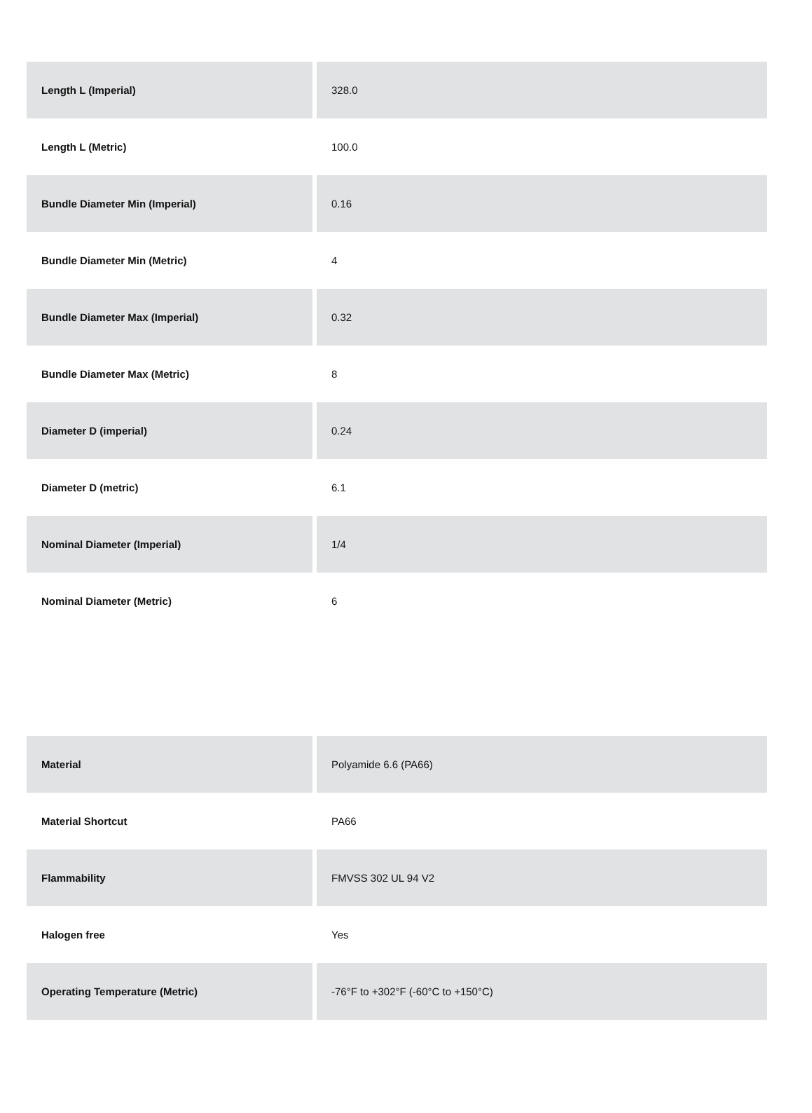| Length L (Imperial) | 328.0 |
| Length L (Metric) | 100.0 |
| Bundle Diameter Min (Imperial) | 0.16 |
| Bundle Diameter Min (Metric) | 4 |
| Bundle Diameter Max (Imperial) | 0.32 |
| Bundle Diameter Max (Metric) | 8 |
| Diameter D (imperial) | 0.24 |
| Diameter D (metric) | 6.1 |
| Nominal Diameter (Imperial) | 1/4 |
| Nominal Diameter (Metric) | 6 |
| Material | Polyamide 6.6 (PA66) |
| Material Shortcut | PA66 |
| Flammability | FMVSS 302 UL 94 V2 |
| Halogen free | Yes |
| Operating Temperature (Metric) | -76°F to +302°F (-60°C to +150°C) |